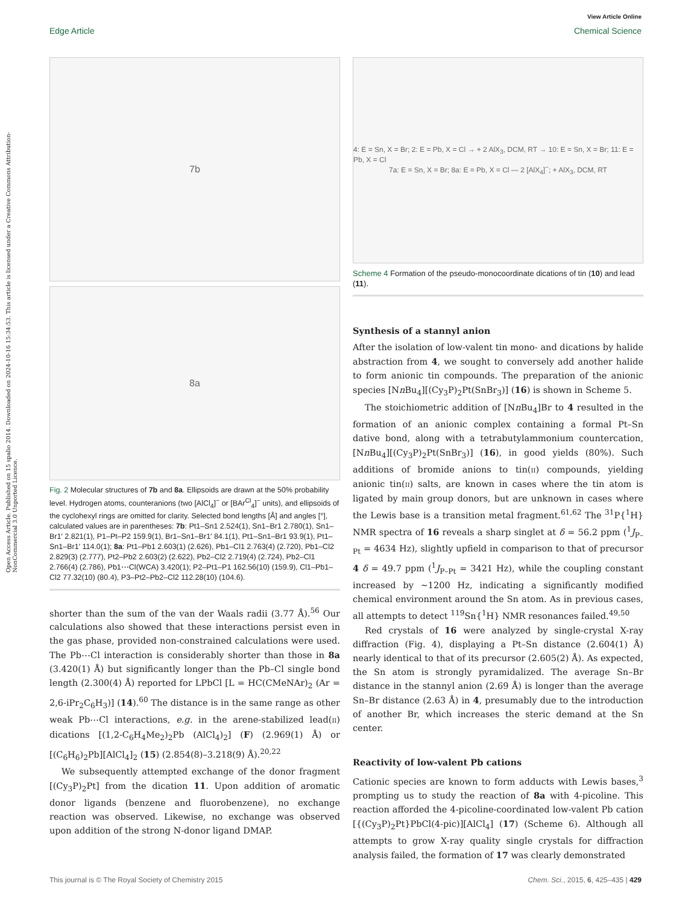View Article Online
Edge Article Chemical Science
Open Access Article. Published on 15 spalio 2014. Downloaded on 2024-10-16 15:34:53. This article is licensed under a Creative Commons Attribution-NonCommercial 3.0 Unported Licence.
7b
8a
Fig. 2 Molecular structures of 7b and 8a. Ellipsoids are drawn at the 50% probability level. Hydrogen atoms, counteranions (two [AlCl<sub>4</sub>]<sup>−</sup> or [BAr<sup>Cl</sup><sub>4</sub>]<sup>−</sup> units), and ellipsoids of the cyclohexyl rings are omitted for clarity. Selected bond lengths [Å] and angles [°], calculated values are in parentheses: 7b: Pt1–Sn1 2.524(1), Sn1–Br1 2.780(1), Sn1–Br1′ 2.821(1), P1–Pt–P2 159.9(1), Br1–Sn1–Br1′ 84.1(1), Pt1–Sn1–Br1 93.9(1), Pt1–Sn1–Br1′ 114.0(1); 8a: Pt1–Pb1 2.603(1) (2.626), Pb1–Cl1 2.763(4) (2.720), Pb1–Cl2 2.829(3) (2.777), Pt2–Pb2 2.603(2) (2.622), Pb2–Cl2 2.719(4) (2.724), Pb2–Cl1 2.766(4) (2.786), Pb1⋯Cl(WCA) 3.420(1); P2–Pt1–P1 162.56(10) (159.9), Cl1–Pb1–Cl2 77.32(10) (80.4), P3–Pt2–Pb2–Cl2 112.28(10) (104.6).
shorter than the sum of the van der Waals radii (3.77 Å).<sup>56</sup> Our calculations also showed that these interactions persist even in the gas phase, provided non-constrained calculations were used. The Pb⋯Cl interaction is considerably shorter than those in 8a (3.420(1) Å) but significantly longer than the Pb–Cl single bond length (2.300(4) Å) reported for LPbCl [L = HC(CMeNAr)<sub>2</sub> (Ar = 2,6-iPr<sub>2</sub>C<sub>6</sub>H<sub>3</sub>)] (14).<sup>60</sup> The distance is in the same range as other weak Pb⋯Cl interactions, e.g. in the arene-stabilized lead(II) dications [(1,2-C<sub>6</sub>H<sub>4</sub>Me<sub>2</sub>)<sub>2</sub>Pb (AlCl<sub>4</sub>)<sub>2</sub>] (F) (2.969(1) Å) or [(C<sub>6</sub>H<sub>6</sub>)<sub>2</sub>Pb][AlCl<sub>4</sub>]<sub>2</sub> (15) (2.854(8)–3.218(9) Å).<sup>20,22</sup>
We subsequently attempted exchange of the donor fragment [(Cy<sub>3</sub>P)<sub>2</sub>Pt] from the dication 11. Upon addition of aromatic donor ligands (benzene and fluorobenzene), no exchange reaction was observed. Likewise, no exchange was observed upon addition of the strong N-donor ligand DMAP.
4: E = Sn, X = Br; 2: E = Pb, X = Cl → + 2 AlX<sub>3</sub>, DCM, RT → 10: E = Sn, X = Br; 11: E = Pb, X = Cl
7a: E = Sn, X = Br; 8a: E = Pb, X = Cl — 2 [AlX<sub>4</sub>]<sup>−</sup>; + AlX<sub>3</sub>, DCM, RT
Scheme 4 Formation of the pseudo-monocoordinate dications of tin (10) and lead (11).
Synthesis of a stannyl anion
After the isolation of low-valent tin mono- and dications by halide abstraction from 4, we sought to conversely add another halide to form anionic tin compounds. The preparation of the anionic species [Nn Bu<sub>4</sub>][(Cy<sub>3</sub>P)<sub>2</sub>Pt(SnBr<sub>3</sub>)] (16) is shown in Scheme 5.
The stoichiometric addition of [Nn Bu<sub>4</sub>]Br to 4 resulted in the formation of an anionic complex containing a formal Pt–Sn dative bond, along with a tetrabutylammonium countercation, [Nn Bu<sub>4</sub>][(Cy<sub>3</sub>P)<sub>2</sub>Pt(SnBr<sub>3</sub>)] (16), in good yields (80%). Such additions of bromide anions to tin(II) compounds, yielding anionic tin(II) salts, are known in cases where the tin atom is ligated by main group donors, but are unknown in cases where the Lewis base is a transition metal fragment.<sup>61,62</sup> The <sup>31</sup>P{<sup>1</sup>H} NMR spectra of 16 reveals a sharp singlet at δ = 56.2 ppm (<sup>1</sup>J<sub>P–Pt</sub> = 4634 Hz), slightly upfield in comparison to that of precursor 4 δ = 49.7 ppm (<sup>1</sup>J<sub>P–Pt</sub> = 3421 Hz), while the coupling constant increased by ∼1200 Hz, indicating a significantly modified chemical environment around the Sn atom. As in previous cases, all attempts to detect <sup>119</sup>Sn{<sup>1</sup>H} NMR resonances failed.<sup>49,50</sup>
Red crystals of 16 were analyzed by single-crystal X-ray diffraction (Fig. 4), displaying a Pt–Sn distance (2.604(1) Å) nearly identical to that of its precursor (2.605(2) Å). As expected, the Sn atom is strongly pyramidalized. The average Sn–Br distance in the stannyl anion (2.69 Å) is longer than the average Sn–Br distance (2.63 Å) in 4, presumably due to the introduction of another Br, which increases the steric demand at the Sn center.
Reactivity of low-valent Pb cations
Cationic species are known to form adducts with Lewis bases,<sup>3</sup> prompting us to study the reaction of 8a with 4-picoline. This reaction afforded the 4-picoline-coordinated low-valent Pb cation [{(Cy<sub>3</sub>P)<sub>2</sub>Pt}PbCl(4-pic)][AlCl<sub>4</sub>] (17) (Scheme 6). Although all attempts to grow X-ray quality single crystals for diffraction analysis failed, the formation of 17 was clearly demonstrated
This journal is © The Royal Society of Chemistry 2015 Chem. Sci., 2015, 6, 425–435 | 429